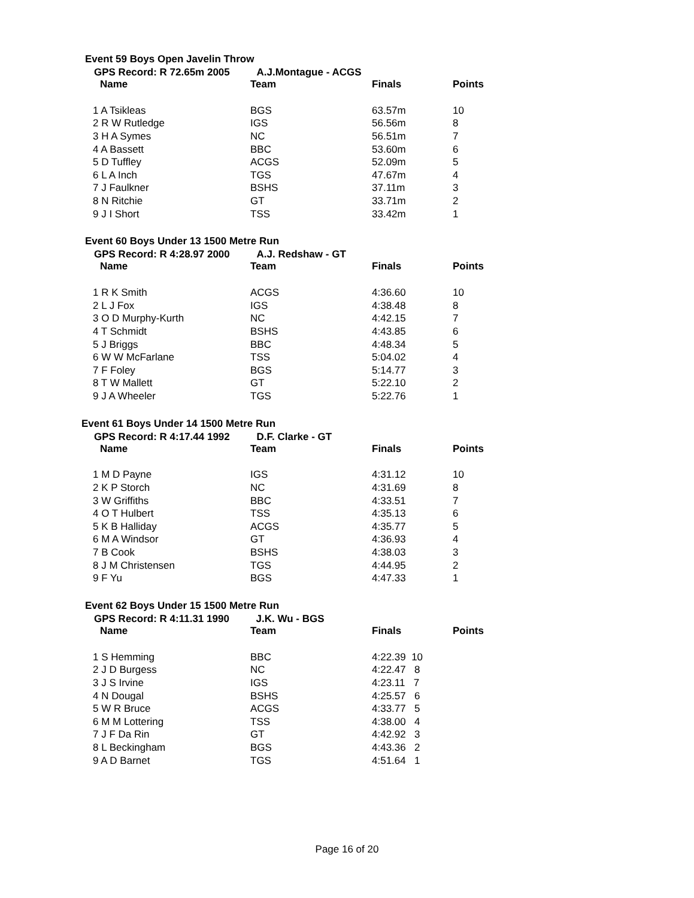Event 59 Boys Open Javelin Throw
GPS Record: R 72.65m 2005 A.J.Montague - ACGS
| Name | Team | Finals | Points |
| --- | --- | --- | --- |
| 1 A Tsikleas | BGS | 63.57m | 10 |
| 2 R W Rutledge | IGS | 56.56m | 8 |
| 3 H A Symes | NC | 56.51m | 7 |
| 4 A Bassett | BBC | 53.60m | 6 |
| 5 D Tuffley | ACGS | 52.09m | 5 |
| 6 L A Inch | TGS | 47.67m | 4 |
| 7 J Faulkner | BSHS | 37.11m | 3 |
| 8 N Ritchie | GT | 33.71m | 2 |
| 9 J I Short | TSS | 33.42m | 1 |
Event 60 Boys Under 13 1500 Metre Run
GPS Record: R 4:28.97 2000 A.J. Redshaw - GT
| Name | Team | Finals | Points |
| --- | --- | --- | --- |
| 1 R K Smith | ACGS | 4:36.60 | 10 |
| 2 L J Fox | IGS | 4:38.48 | 8 |
| 3 O D Murphy-Kurth | NC | 4:42.15 | 7 |
| 4 T Schmidt | BSHS | 4:43.85 | 6 |
| 5 J Briggs | BBC | 4:48.34 | 5 |
| 6 W W McFarlane | TSS | 5:04.02 | 4 |
| 7 F Foley | BGS | 5:14.77 | 3 |
| 8 T W Mallett | GT | 5:22.10 | 2 |
| 9 J A Wheeler | TGS | 5:22.76 | 1 |
Event 61 Boys Under 14 1500 Metre Run
GPS Record: R 4:17.44 1992 D.F. Clarke - GT
| Name | Team | Finals | Points |
| --- | --- | --- | --- |
| 1 M D Payne | IGS | 4:31.12 | 10 |
| 2 K P Storch | NC | 4:31.69 | 8 |
| 3 W Griffiths | BBC | 4:33.51 | 7 |
| 4 O T Hulbert | TSS | 4:35.13 | 6 |
| 5 K B Halliday | ACGS | 4:35.77 | 5 |
| 6 M A Windsor | GT | 4:36.93 | 4 |
| 7 B Cook | BSHS | 4:38.03 | 3 |
| 8 J M Christensen | TGS | 4:44.95 | 2 |
| 9 F Yu | BGS | 4:47.33 | 1 |
Event 62 Boys Under 15 1500 Metre Run
GPS Record: R 4:11.31 1990 J.K. Wu - BGS
| Name | Team | Finals | Points |
| --- | --- | --- | --- |
| 1 S Hemming | BBC | 4:22.39 10 | |
| 2 J D Burgess | NC | 4:22.47 8 | |
| 3 J S Irvine | IGS | 4:23.11 7 | |
| 4 N Dougal | BSHS | 4:25.57 6 | |
| 5 W R Bruce | ACGS | 4:33.77 5 | |
| 6 M M Lottering | TSS | 4:38.00 4 | |
| 7 J F Da Rin | GT | 4:42.92 3 | |
| 8 L Beckingham | BGS | 4:43.36 2 | |
| 9 A D Barnet | TGS | 4:51.64 1 | |
Page 16 of 20